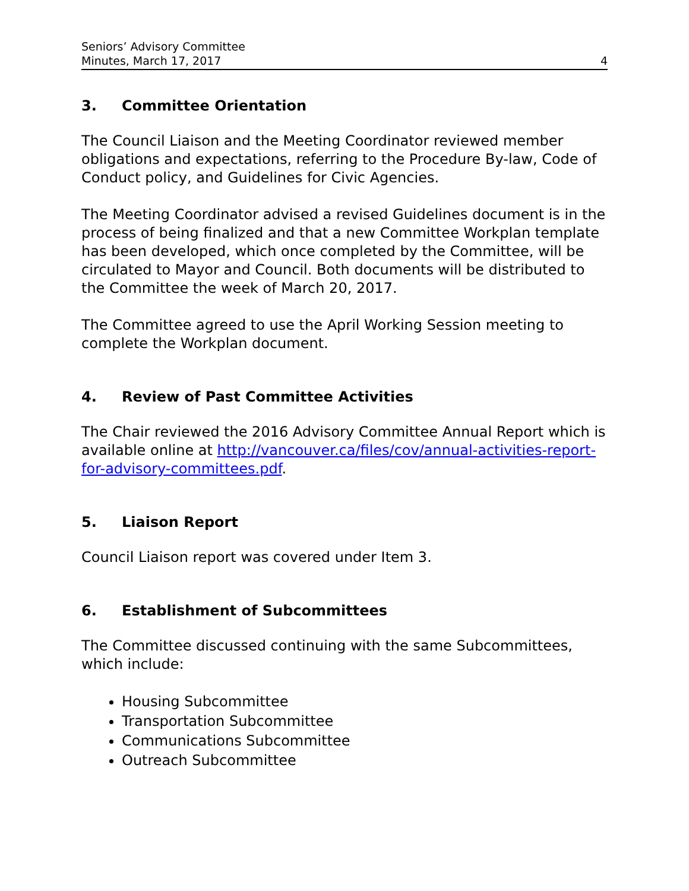Seniors’ Advisory Committee
Minutes, March 17, 2017
4
3. Committee Orientation
The Council Liaison and the Meeting Coordinator reviewed member obligations and expectations, referring to the Procedure By-law, Code of Conduct policy, and Guidelines for Civic Agencies.
The Meeting Coordinator advised a revised Guidelines document is in the process of being finalized and that a new Committee Workplan template has been developed, which once completed by the Committee, will be circulated to Mayor and Council. Both documents will be distributed to the Committee the week of March 20, 2017.
The Committee agreed to use the April Working Session meeting to complete the Workplan document.
4. Review of Past Committee Activities
The Chair reviewed the 2016 Advisory Committee Annual Report which is available online at http://vancouver.ca/files/cov/annual-activities-report-for-advisory-committees.pdf.
5. Liaison Report
Council Liaison report was covered under Item 3.
6. Establishment of Subcommittees
The Committee discussed continuing with the same Subcommittees, which include:
Housing Subcommittee
Transportation Subcommittee
Communications Subcommittee
Outreach Subcommittee